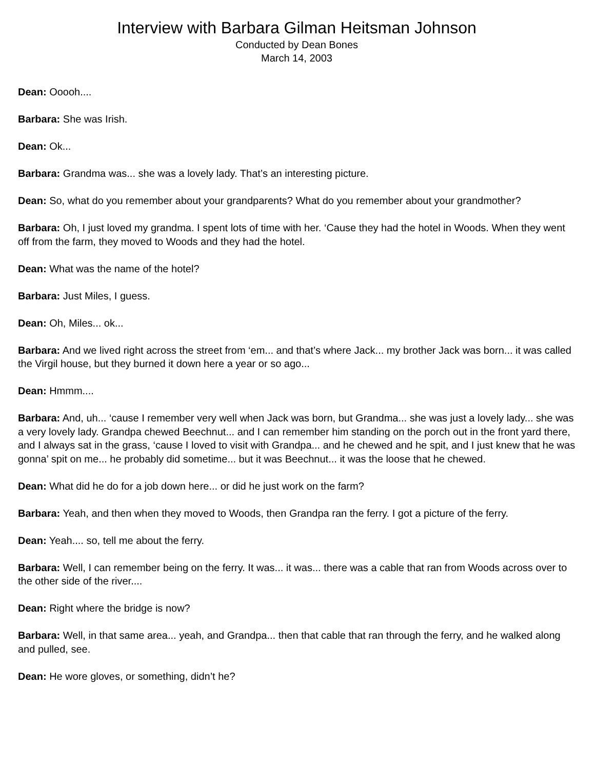Interview with Barbara Gilman Heitsman Johnson
Conducted by Dean Bones
March 14, 2003
Dean: Ooooh....
Barbara: She was Irish.
Dean: Ok...
Barbara: Grandma was... she was a lovely lady. That’s an interesting picture.
Dean: So, what do you remember about your grandparents? What do you remember about your grandmother?
Barbara: Oh, I just loved my grandma. I spent lots of time with her. ‘Cause they had the hotel in Woods. When they went off from the farm, they moved to Woods and they had the hotel.
Dean: What was the name of the hotel?
Barbara: Just Miles, I guess.
Dean: Oh, Miles... ok...
Barbara: And we lived right across the street from ‘em... and that’s where Jack... my brother Jack was born... it was called the Virgil house, but they burned it down here a year or so ago...
Dean: Hmmm....
Barbara: And, uh... ‘cause I remember very well when Jack was born, but Grandma... she was just a lovely lady... she was a very lovely lady. Grandpa chewed Beechnut... and I can remember him standing on the porch out in the front yard there, and I always sat in the grass, ‘cause I loved to visit with Grandpa... and he chewed and he spit, and I just knew that he was gonna’ spit on me... he probably did sometime... but it was Beechnut... it was the loose that he chewed.
Dean: What did he do for a job down here... or did he just work on the farm?
Barbara: Yeah, and then when they moved to Woods, then Grandpa ran the ferry. I got a picture of the ferry.
Dean: Yeah.... so, tell me about the ferry.
Barbara: Well, I can remember being on the ferry. It was... it was... there was a cable that ran from Woods across over to the other side of the river....
Dean: Right where the bridge is now?
Barbara: Well, in that same area... yeah, and Grandpa... then that cable that ran through the ferry, and he walked along and pulled, see.
Dean: He wore gloves, or something, didn’t he?